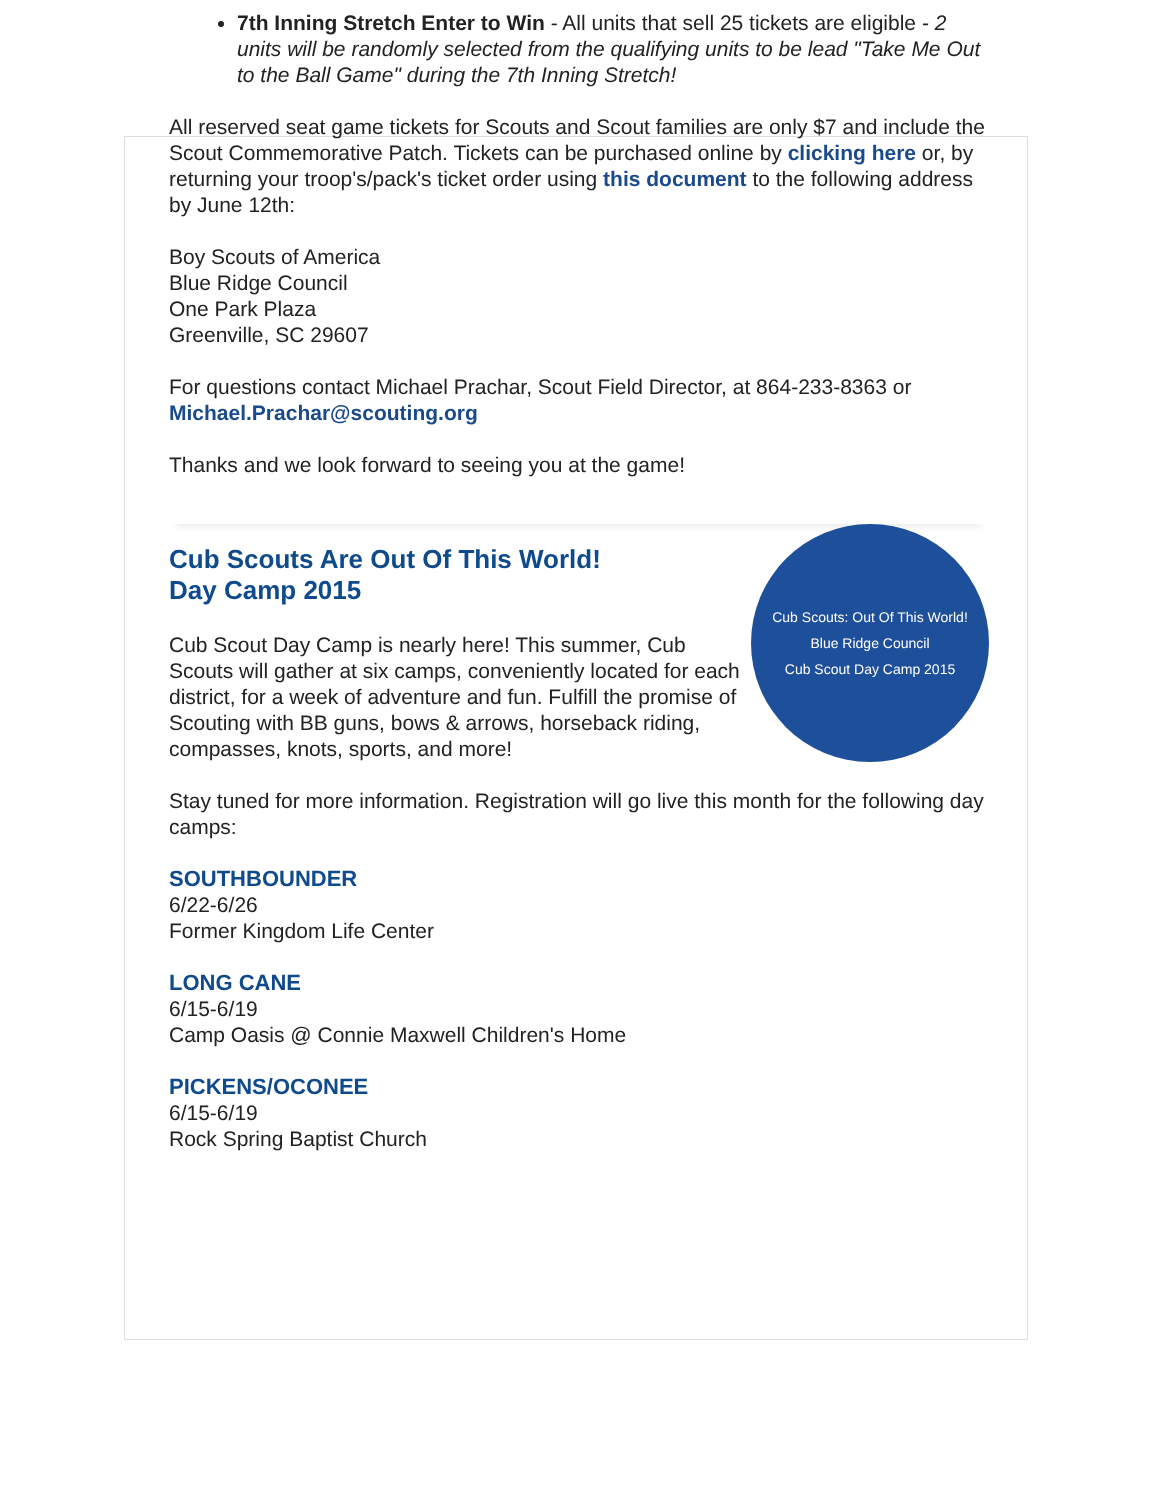7th Inning Stretch Enter to Win - All units that sell 25 tickets are eligible - 2 units will be randomly selected from the qualifying units to be lead "Take Me Out to the Ball Game" during the 7th Inning Stretch!
All reserved seat game tickets for Scouts and Scout families are only $7 and include the Scout Commemorative Patch. Tickets can be purchased online by clicking here or, by returning your troop's/pack's ticket order using this document to the following address by June 12th:
Boy Scouts of America
Blue Ridge Council
One Park Plaza
Greenville, SC 29607
For questions contact Michael Prachar, Scout Field Director, at 864-233-8363 or Michael.Prachar@scouting.org
Thanks and we look forward to seeing you at the game!
Cub Scouts: Out Of This World!
Blue Ridge Council
Cub Scout Day Camp 2015
Cub Scouts Are Out Of This World!
Day Camp 2015
Cub Scout Day Camp is nearly here! This summer, Cub Scouts will gather at six camps, conveniently located for each district, for a week of adventure and fun. Fulfill the promise of Scouting with BB guns, bows & arrows, horseback riding, compasses, knots, sports, and more!
Stay tuned for more information. Registration will go live this month for the following day camps:
SOUTHBOUNDER
6/22-6/26
Former Kingdom Life Center
LONG CANE
6/15-6/19
Camp Oasis @ Connie Maxwell Children's Home
PICKENS/OCONEE
6/15-6/19
Rock Spring Baptist Church